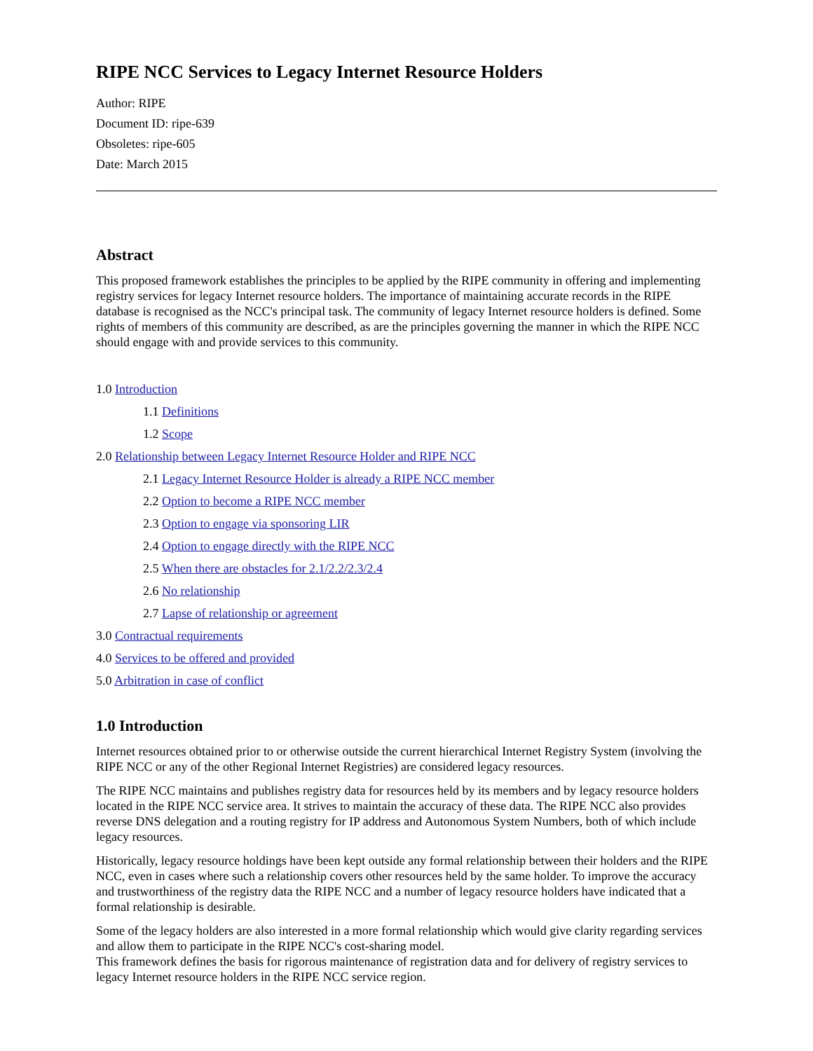RIPE NCC Services to Legacy Internet Resource Holders
Author: RIPE
Document ID: ripe-639
Obsoletes: ripe-605
Date: March 2015
Abstract
This proposed framework establishes the principles to be applied by the RIPE community in offering and implementing registry services for legacy Internet resource holders. The importance of maintaining accurate records in the RIPE database is recognised as the NCC's principal task. The community of legacy Internet resource holders is defined. Some rights of members of this community are described, as are the principles governing the manner in which the RIPE NCC should engage with and provide services to this community.
1.0 Introduction
1.1 Definitions
1.2 Scope
2.0 Relationship between Legacy Internet Resource Holder and RIPE NCC
2.1 Legacy Internet Resource Holder is already a RIPE NCC member
2.2 Option to become a RIPE NCC member
2.3 Option to engage via sponsoring LIR
2.4 Option to engage directly with the RIPE NCC
2.5 When there are obstacles for 2.1/2.2/2.3/2.4
2.6 No relationship
2.7 Lapse of relationship or agreement
3.0 Contractual requirements
4.0 Services to be offered and provided
5.0 Arbitration in case of conflict
1.0 Introduction
Internet resources obtained prior to or otherwise outside the current hierarchical Internet Registry System (involving the RIPE NCC or any of the other Regional Internet Registries) are considered legacy resources.
The RIPE NCC maintains and publishes registry data for resources held by its members and by legacy resource holders located in the RIPE NCC service area. It strives to maintain the accuracy of these data. The RIPE NCC also provides reverse DNS delegation and a routing registry for IP address and Autonomous System Numbers, both of which include legacy resources.
Historically, legacy resource holdings have been kept outside any formal relationship between their holders and the RIPE NCC, even in cases where such a relationship covers other resources held by the same holder. To improve the accuracy and trustworthiness of the registry data the RIPE NCC and a number of legacy resource holders have indicated that a formal relationship is desirable.
Some of the legacy holders are also interested in a more formal relationship which would give clarity regarding services and allow them to participate in the RIPE NCC's cost-sharing model.
This framework defines the basis for rigorous maintenance of registration data and for delivery of registry services to legacy Internet resource holders in the RIPE NCC service region.